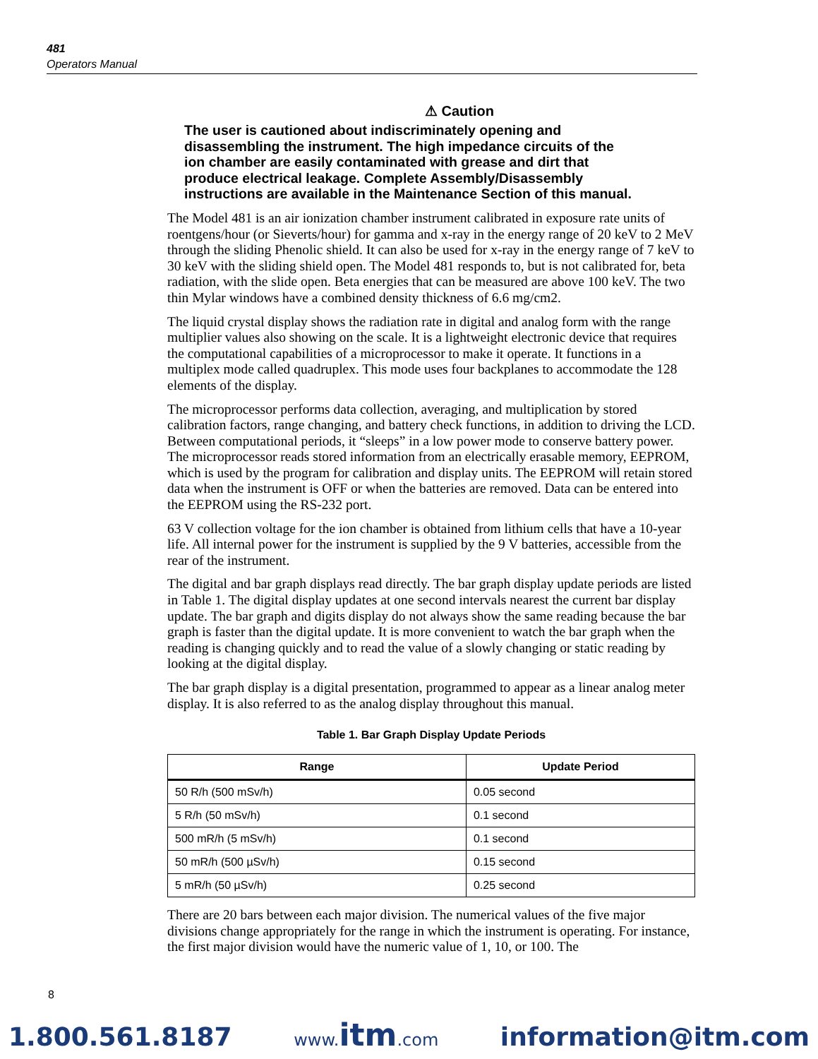481
Operators Manual
⚠ Caution
The user is cautioned about indiscriminately opening and disassembling the instrument. The high impedance circuits of the ion chamber are easily contaminated with grease and dirt that produce electrical leakage. Complete Assembly/Disassembly instructions are available in the Maintenance Section of this manual.
The Model 481 is an air ionization chamber instrument calibrated in exposure rate units of roentgens/hour (or Sieverts/hour) for gamma and x-ray in the energy range of 20 keV to 2 MeV through the sliding Phenolic shield. It can also be used for x-ray in the energy range of 7 keV to 30 keV with the sliding shield open. The Model 481 responds to, but is not calibrated for, beta radiation, with the slide open. Beta energies that can be measured are above 100 keV. The two thin Mylar windows have a combined density thickness of 6.6 mg/cm2.
The liquid crystal display shows the radiation rate in digital and analog form with the range multiplier values also showing on the scale. It is a lightweight electronic device that requires the computational capabilities of a microprocessor to make it operate. It functions in a multiplex mode called quadruplex. This mode uses four backplanes to accommodate the 128 elements of the display.
The microprocessor performs data collection, averaging, and multiplication by stored calibration factors, range changing, and battery check functions, in addition to driving the LCD. Between computational periods, it “sleeps” in a low power mode to conserve battery power. The microprocessor reads stored information from an electrically erasable memory, EEPROM, which is used by the program for calibration and display units. The EEPROM will retain stored data when the instrument is OFF or when the batteries are removed. Data can be entered into the EEPROM using the RS-232 port.
63 V collection voltage for the ion chamber is obtained from lithium cells that have a 10-year life. All internal power for the instrument is supplied by the 9 V batteries, accessible from the rear of the instrument.
The digital and bar graph displays read directly. The bar graph display update periods are listed in Table 1. The digital display updates at one second intervals nearest the current bar display update. The bar graph and digits display do not always show the same reading because the bar graph is faster than the digital update. It is more convenient to watch the bar graph when the reading is changing quickly and to read the value of a slowly changing or static reading by looking at the digital display.
The bar graph display is a digital presentation, programmed to appear as a linear analog meter display. It is also referred to as the analog display throughout this manual.
Table 1. Bar Graph Display Update Periods
| Range | Update Period |
| --- | --- |
| 50 R/h (500 mSv/h) | 0.05 second |
| 5 R/h (50 mSv/h) | 0.1 second |
| 500 mR/h (5 mSv/h) | 0.1 second |
| 50 mR/h (500 µSv/h) | 0.15 second |
| 5 mR/h (50 µSv/h) | 0.25 second |
There are 20 bars between each major division. The numerical values of the five major divisions change appropriately for the range in which the instrument is operating. For instance, the first major division would have the numeric value of 1, 10, or 100. The
8
1.800.561.8187 www.itm.com information@itm.com